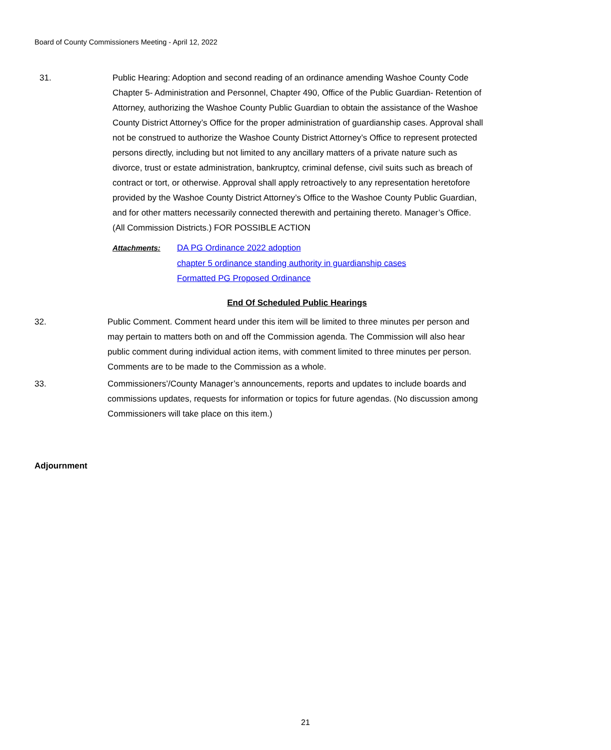Board of County Commissioners Meeting - April 12, 2022
31. Public Hearing: Adoption and second reading of an ordinance amending Washoe County Code Chapter 5- Administration and Personnel, Chapter 490, Office of the Public Guardian- Retention of Attorney, authorizing the Washoe County Public Guardian to obtain the assistance of the Washoe County District Attorney’s Office for the proper administration of guardianship cases. Approval shall not be construed to authorize the Washoe County District Attorney’s Office to represent protected persons directly, including but not limited to any ancillary matters of a private nature such as divorce, trust or estate administration, bankruptcy, criminal defense, civil suits such as breach of contract or tort, or otherwise. Approval shall apply retroactively to any representation heretofore provided by the Washoe County District Attorney’s Office to the Washoe County Public Guardian, and for other matters necessarily connected therewith and pertaining thereto. Manager’s Office. (All Commission Districts.) FOR POSSIBLE ACTION
Attachments: DA PG Ordinance 2022 adoption
chapter 5 ordinance standing authority in guardianship cases
Formatted PG Proposed Ordinance
End Of Scheduled Public Hearings
32. Public Comment. Comment heard under this item will be limited to three minutes per person and may pertain to matters both on and off the Commission agenda. The Commission will also hear public comment during individual action items, with comment limited to three minutes per person. Comments are to be made to the Commission as a whole.
33. Commissioners’/County Manager’s announcements, reports and updates to include boards and commissions updates, requests for information or topics for future agendas. (No discussion among Commissioners will take place on this item.)
Adjournment
21